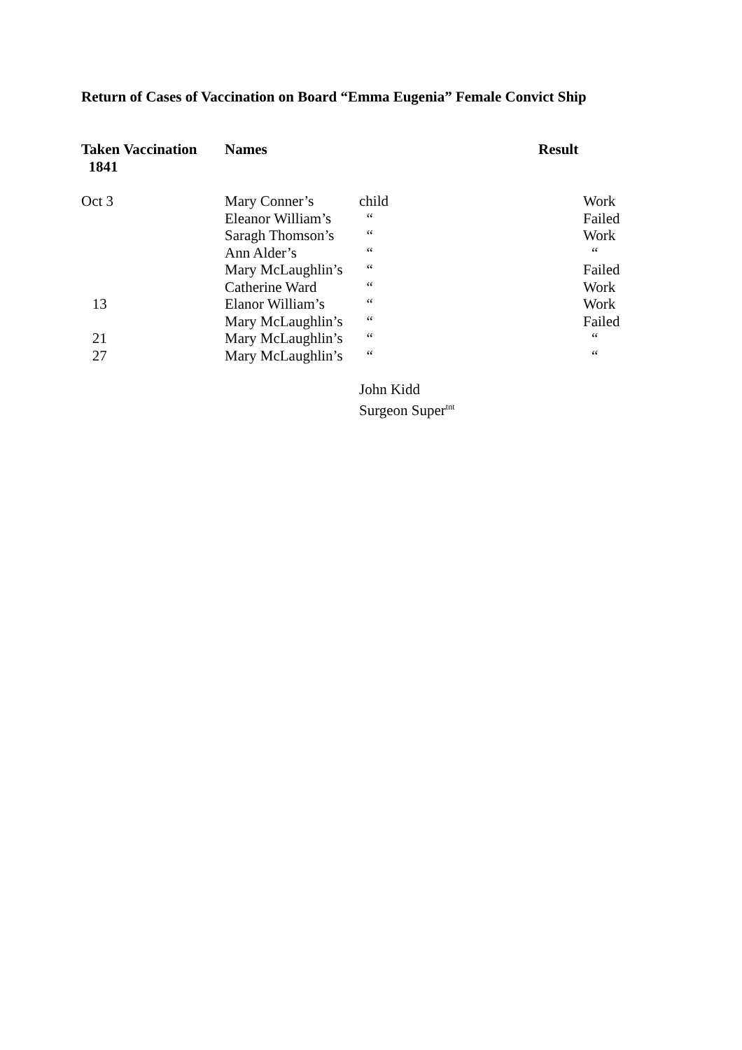Return of Cases of Vaccination on Board “Emma Eugenia” Female Convict Ship
| Taken Vaccination 1841 | Names | | Result |
| --- | --- | --- | --- |
| Oct 3 | Mary Conner’s | child | Work |
| | Eleanor William’s | “ | Failed |
| | Saragh Thomson’s | “ | Work |
| | Ann Alder’s | “ | “ |
| | Mary McLaughlin’s | “ | Failed |
| | Catherine Ward | “ | Work |
| 13 | Elanor William’s | “ | Work |
| | Mary McLaughlin’s | “ | Failed |
| 21 | Mary McLaughlin’s | “ | “ |
| 27 | Mary McLaughlin’s | “ | “ |
John Kidd
Surgeon Super<sup>tnt</sup>